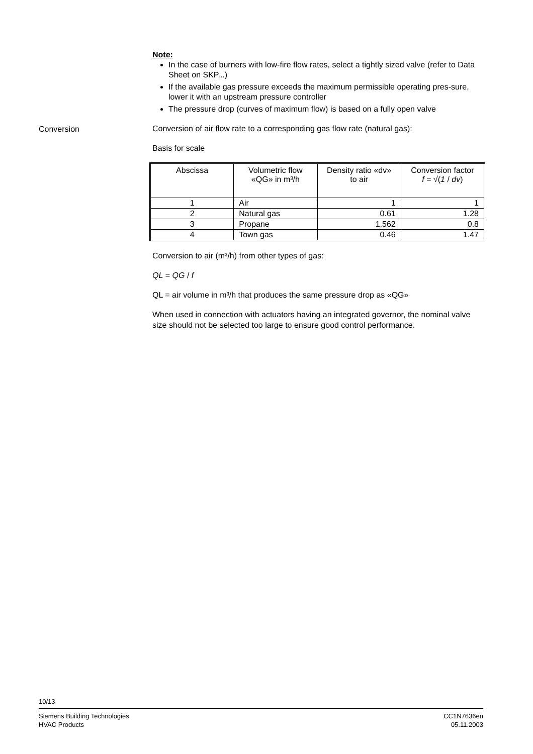Conversion
Note:
In the case of burners with low-fire flow rates, select a tightly sized valve (refer to Data Sheet on SKP...)
If the available gas pressure exceeds the maximum permissible operating pres-sure, lower it with an upstream pressure controller
The pressure drop (curves of maximum flow) is based on a fully open valve
Conversion of air flow rate to a corresponding gas flow rate (natural gas):
Basis for scale
| Abscissa | Volumetric flow «QG» in m³/h | Density ratio «dv» to air | Conversion factor f = √( 1 / dv ) |
| --- | --- | --- | --- |
| 1 | Air | 1 | 1 |
| 2 | Natural gas | 0.61 | 1.28 |
| 3 | Propane | 1.562 | 0.8 |
| 4 | Town gas | 0.46 | 1.47 |
Conversion to air (m³/h) from other types of gas:
QL = QG / f
QL = air volume in m³/h that produces the same pressure drop as «QG»
When used in connection with actuators having an integrated governor, the nominal valve size should not be selected too large to ensure good control performance.
10/13
Siemens Building Technologies
HVAC Products
CC1N7636en
05.11.2003